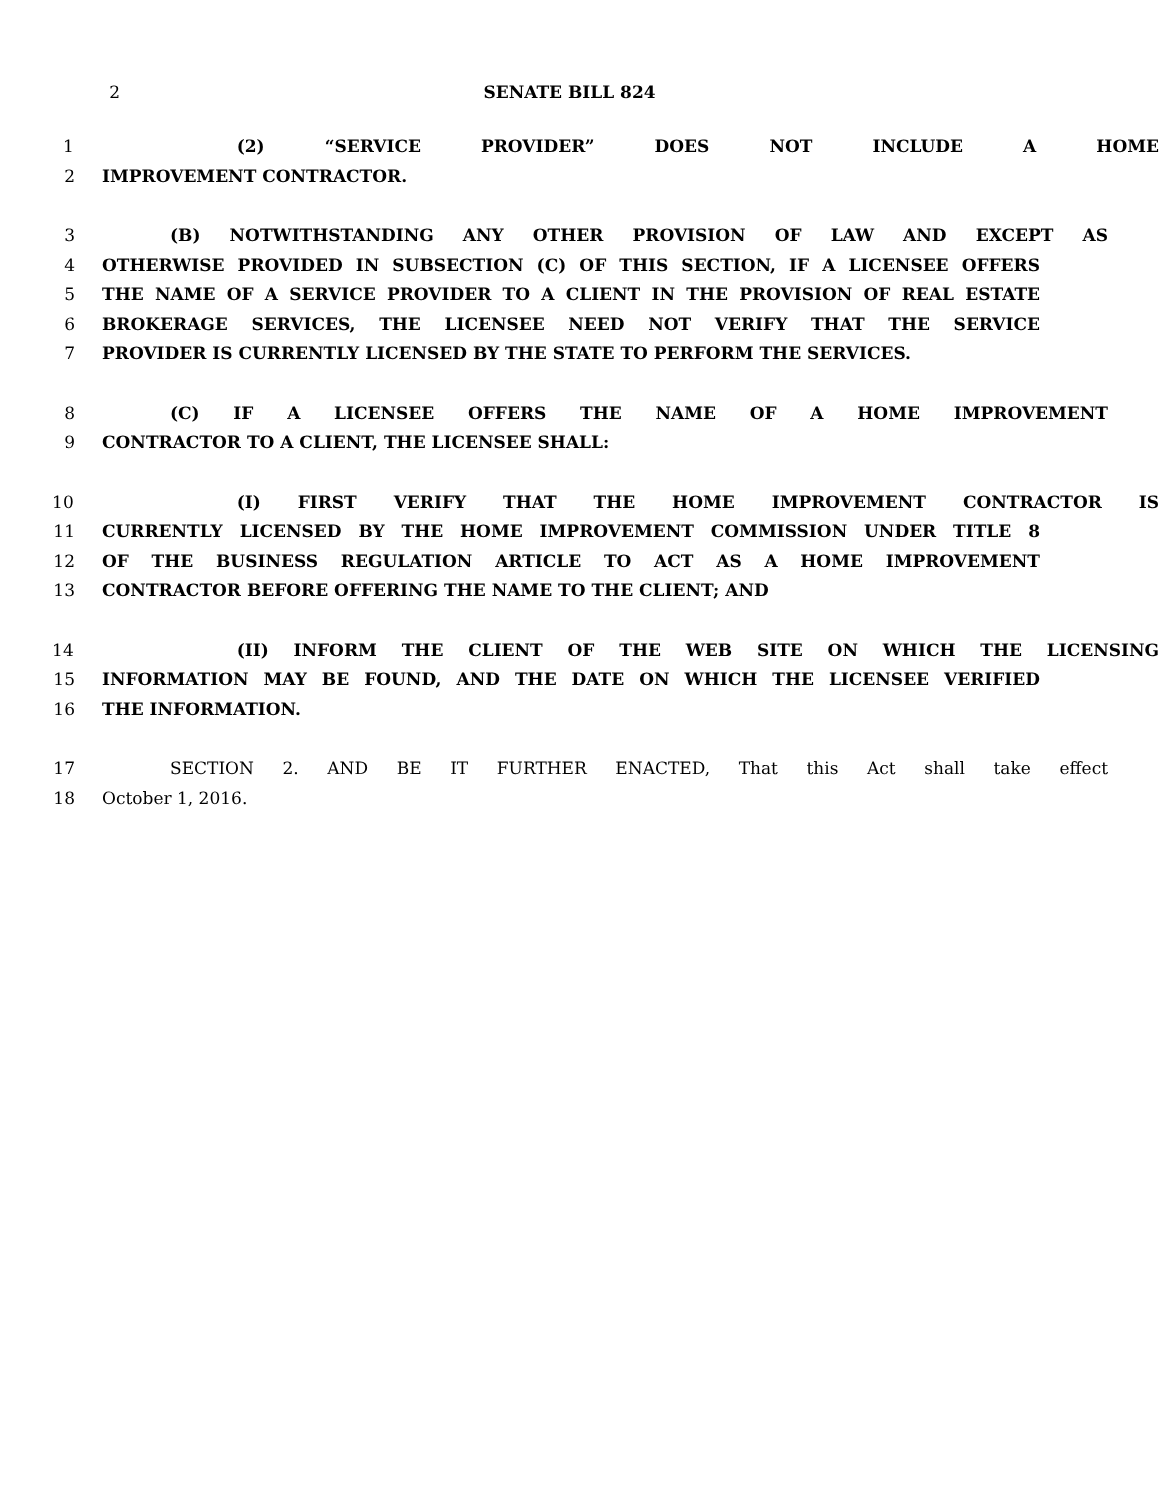2 SENATE BILL 824
1 (2) “SERVICE PROVIDER” DOES NOT INCLUDE A HOME
2 IMPROVEMENT CONTRACTOR.
3 (B) NOTWITHSTANDING ANY OTHER PROVISION OF LAW AND EXCEPT AS
4 OTHERWISE PROVIDED IN SUBSECTION (C) OF THIS SECTION, IF A LICENSEE OFFERS
5 THE NAME OF A SERVICE PROVIDER TO A CLIENT IN THE PROVISION OF REAL ESTATE
6 BROKERAGE SERVICES, THE LICENSEE NEED NOT VERIFY THAT THE SERVICE
7 PROVIDER IS CURRENTLY LICENSED BY THE STATE TO PERFORM THE SERVICES.
8 (C) IF A LICENSEE OFFERS THE NAME OF A HOME IMPROVEMENT
9 CONTRACTOR TO A CLIENT, THE LICENSEE SHALL:
10 (I) FIRST VERIFY THAT THE HOME IMPROVEMENT CONTRACTOR IS
11 CURRENTLY LICENSED BY THE HOME IMPROVEMENT COMMISSION UNDER TITLE 8
12 OF THE BUSINESS REGULATION ARTICLE TO ACT AS A HOME IMPROVEMENT
13 CONTRACTOR BEFORE OFFERING THE NAME TO THE CLIENT; AND
14 (II) INFORM THE CLIENT OF THE WEB SITE ON WHICH THE LICENSING
15 INFORMATION MAY BE FOUND, AND THE DATE ON WHICH THE LICENSEE VERIFIED
16 THE INFORMATION.
17 SECTION 2. AND BE IT FURTHER ENACTED, That this Act shall take effect
18 October 1, 2016.